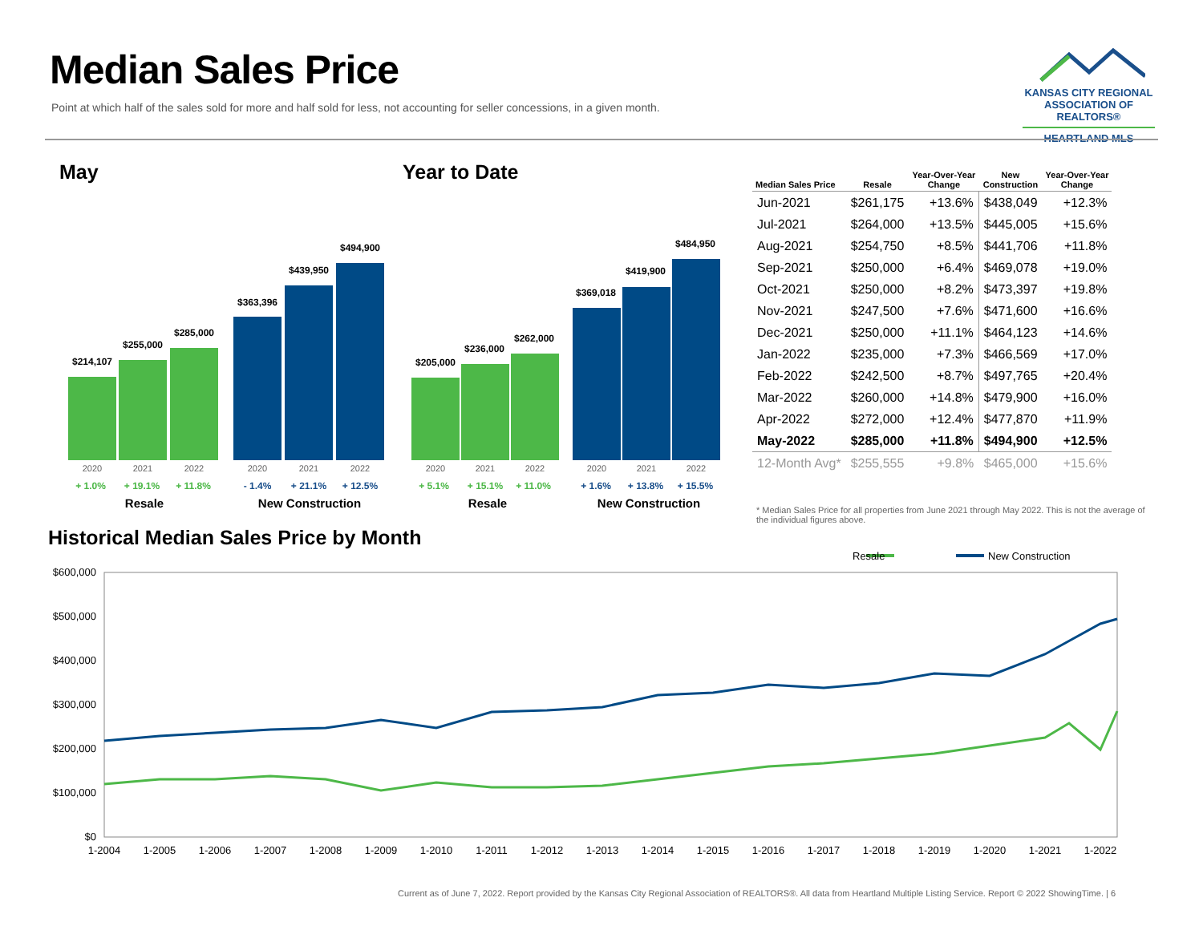Median Sales Price
Point at which half of the sales sold for more and half sold for less, not accounting for seller concessions, in a given month.
KANSAS CITY REGIONAL
ASSOCIATION OF REALTORS®
HEARTLAND MLS
May Year to Date
$214,107
$255,000
$285,000
$363,396
$439,950
$494,900
2020 2021 2022 2020 2021 2022
+ 1.0% + 19.1% + 11.8% - 1.4% + 21.1% + 12.5%
Resale New Construction
$205,000
$236,000
$262,000
$369,018
$419,900
$484,950
2020 2021 2022 2020 2021 2022
+ 5.1% + 15.1% + 11.0% + 1.6% + 13.8% + 15.5%
Resale New Construction
| Median Sales Price | Resale | Year-Over-Year Change | New Construction | Year-Over-Year Change |
| --- | --- | --- | --- | --- |
| Jun-2021 | $261,175 | +13.6% | $438,049 | +12.3% |
| Jul-2021 | $264,000 | +13.5% | $445,005 | +15.6% |
| Aug-2021 | $254,750 | +8.5% | $441,706 | +11.8% |
| Sep-2021 | $250,000 | +6.4% | $469,078 | +19.0% |
| Oct-2021 | $250,000 | +8.2% | $473,397 | +19.8% |
| Nov-2021 | $247,500 | +7.6% | $471,600 | +16.6% |
| Dec-2021 | $250,000 | +11.1% | $464,123 | +14.6% |
| Jan-2022 | $235,000 | +7.3% | $466,569 | +17.0% |
| Feb-2022 | $242,500 | +8.7% | $497,765 | +20.4% |
| Mar-2022 | $260,000 | +14.8% | $479,900 | +16.0% |
| Apr-2022 | $272,000 | +12.4% | $477,870 | +11.9% |
| May-2022 | $285,000 | +11.8% | $494,900 | +12.5% |
| 12-Month Avg* | $255,555 | +9.8% | $465,000 | +15.6% |
* Median Sales Price for all properties from June 2021 through May 2022. This is not the average of the individual figures above.
Historical Median Sales Price by Month
Resale
New Construction
$600,000
$500,000
$400,000
$300,000
$200,000
$100,000
$0
1-2004
1-2005
1-2006
1-2007
1-2008
1-2009
1-2010
1-2011
1-2012
1-2013
1-2014
1-2015
1-2016
1-2017
1-2018
1-2019
1-2020
1-2021
1-2022
Current as of June 7, 2022. Report provided by the Kansas City Regional Association of REALTORS®. All data from Heartland Multiple Listing Service. Report © 2022 ShowingTime. | 6